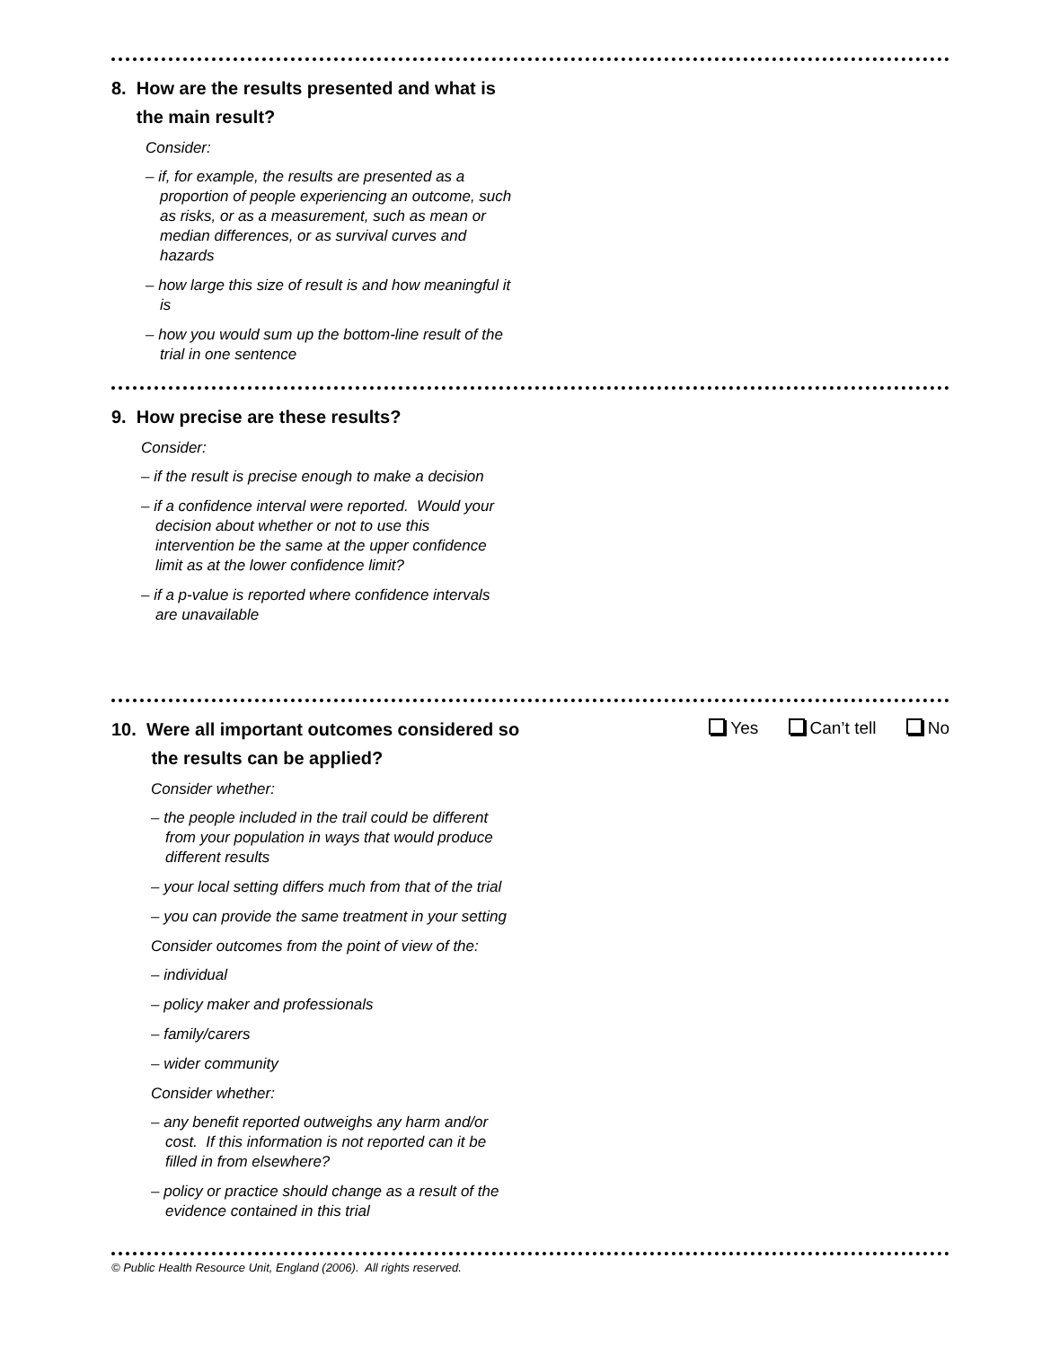8. How are the results presented and what is
the main result?
Consider:
– if, for example, the results are presented as a proportion of people experiencing an outcome, such as risks, or as a measurement, such as mean or median differences, or as survival curves and hazards
– how large this size of result is and how meaningful it is
– how you would sum up the bottom-line result of the trial in one sentence
9. How precise are these results?
Consider:
– if the result is precise enough to make a decision
– if a confidence interval were reported. Would your decision about whether or not to use this intervention be the same at the upper confidence limit as at the lower confidence limit?
– if a p-value is reported where confidence intervals are unavailable
10. Were all important outcomes considered so
the results can be applied?
Yes Can’t tell No
Consider whether:
– the people included in the trail could be different from your population in ways that would produce different results
– your local setting differs much from that of the trial
– you can provide the same treatment in your setting
Consider outcomes from the point of view of the:
– individual
– policy maker and professionals
– family/carers
– wider community
Consider whether:
– any benefit reported outweighs any harm and/or cost. If this information is not reported can it be filled in from elsewhere?
– policy or practice should change as a result of the evidence contained in this trial
© Public Health Resource Unit, England (2006). All rights reserved.